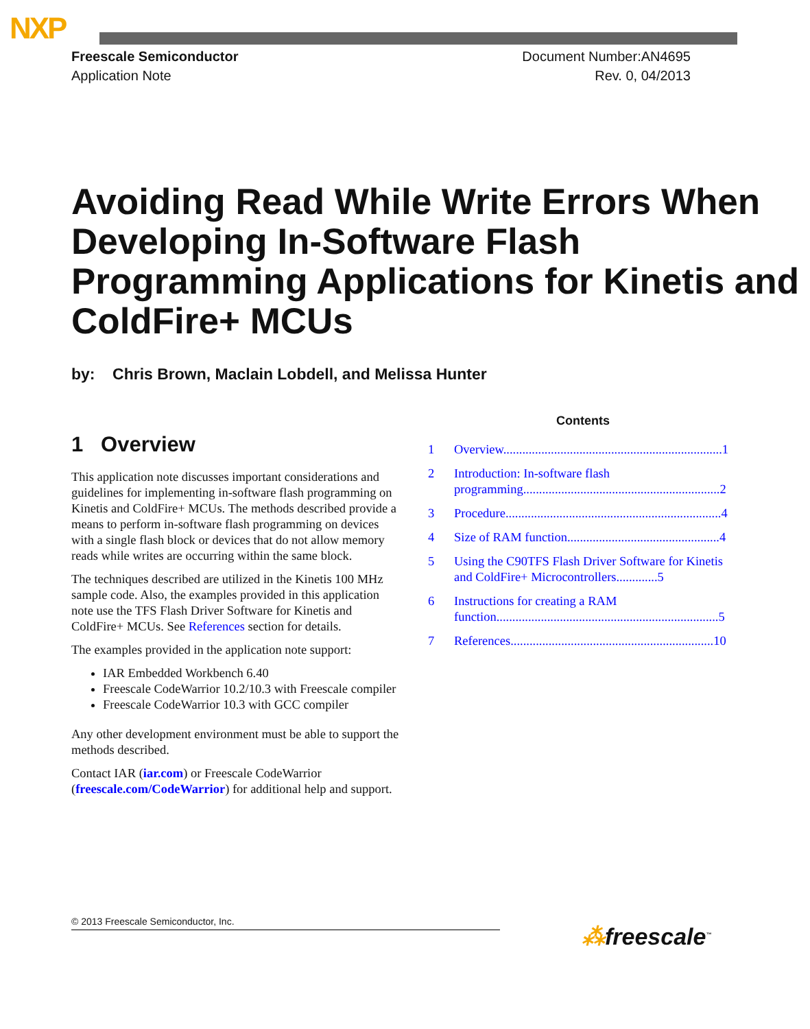NXP
Freescale Semiconductor
Application Note
Document Number:AN4695
Rev. 0, 04/2013
Avoiding Read While Write Errors When Developing In-Software Flash Programming Applications for Kinetis and ColdFire+ MCUs
by: Chris Brown, Maclain Lobdell, and Melissa Hunter
1 Overview
This application note discusses important considerations and guidelines for implementing in-software flash programming on Kinetis and ColdFire+ MCUs. The methods described provide a means to perform in-software flash programming on devices with a single flash block or devices that do not allow memory reads while writes are occurring within the same block.
The techniques described are utilized in the Kinetis 100 MHz sample code. Also, the examples provided in this application note use the TFS Flash Driver Software for Kinetis and ColdFire+ MCUs. See References section for details.
The examples provided in the application note support:
IAR Embedded Workbench 6.40
Freescale CodeWarrior 10.2/10.3 with Freescale compiler
Freescale CodeWarrior 10.3 with GCC compiler
Any other development environment must be able to support the methods described.
Contact IAR (iar.com) or Freescale CodeWarrior (freescale.com/CodeWarrior) for additional help and support.
Contents
1 Overview.....................................................................1
2 Introduction: In-software flash programming..............................................................2
3 Procedure....................................................................4
4 Size of RAM function................................................4
5 Using the C90TFS Flash Driver Software for Kinetis and ColdFire+ Microcontrollers.............5
6 Instructions for creating a RAM function......................................................................5
7 References................................................................10
© 2013 Freescale Semiconductor, Inc.
⁂freescale<sup>™</sup>